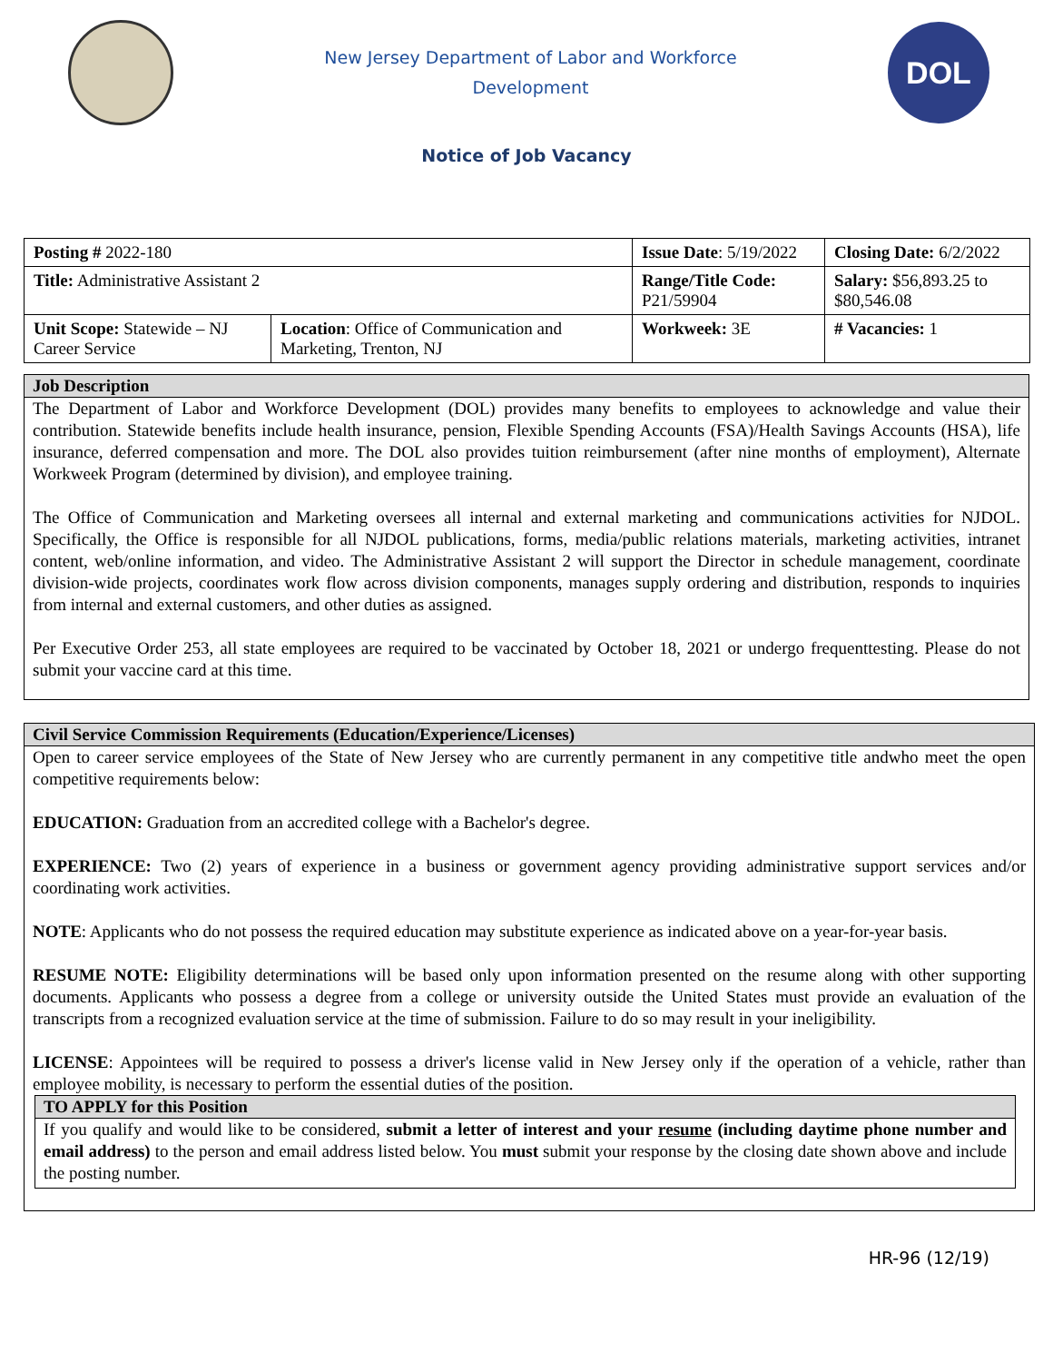New Jersey Department of Labor and Workforce
Development
DOL
Notice of Job Vacancy
| Posting # 2022-180 | | Issue Date : 5/19/2022 | Closing Date: 6/2/2022 | |
| Title: Administrative Assistant 2 | | Range/Title Code: P21/59904 | Salary: $56,893.25 to $80,546.08 | |
| Unit Scope: Statewide – NJ Career Service | Location : Office of Communication and Marketing, Trenton, NJ | | Workweek: 3E | # Vacancies: 1 |
Job Description
The Department of Labor and Workforce Development (DOL) provides many benefits to employees to acknowledge and value their contribution. Statewide benefits include health insurance, pension, Flexible Spending Accounts (FSA)/Health Savings Accounts (HSA), life insurance, deferred compensation and more. The DOL also provides tuition reimbursement (after nine months of employment), Alternate Workweek Program (determined by division), and employee training.
The Office of Communication and Marketing oversees all internal and external marketing and communications activities for NJDOL. Specifically, the Office is responsible for all NJDOL publications, forms, media/public relations materials, marketing activities, intranet content, web/online information, and video. The Administrative Assistant 2 will support the Director in schedule management, coordinate division-wide projects, coordinates work flow across division components, manages supply ordering and distribution, responds to inquiries from internal and external customers, and other duties as assigned.
Per Executive Order 253, all state employees are required to be vaccinated by October 18, 2021 or undergo frequenttesting. Please do not submit your vaccine card at this time.
Civil Service Commission Requirements (Education/Experience/Licenses)
Open to career service employees of the State of New Jersey who are currently permanent in any competitive title andwho meet the open competitive requirements below:
EDUCATION: Graduation from an accredited college with a Bachelor's degree.
EXPERIENCE: Two (2) years of experience in a business or government agency providing administrative support services and/or coordinating work activities.
NOTE: Applicants who do not possess the required education may substitute experience as indicated above on a year-for-year basis.
RESUME NOTE: Eligibility determinations will be based only upon information presented on the resume along with other supporting documents. Applicants who possess a degree from a college or university outside the United States must provide an evaluation of the transcripts from a recognized evaluation service at the time of submission. Failure to do so may result in your ineligibility.
LICENSE: Appointees will be required to possess a driver's license valid in New Jersey only if the operation of a vehicle, rather than employee mobility, is necessary to perform the essential duties of the position.
TO APPLY for this Position
If you qualify and would like to be considered, submit a letter of interest and your resume (including daytime phone number and email address) to the person and email address listed below. You must submit your response by the closing date shown above and include the posting number.
HR-96 (12/19)